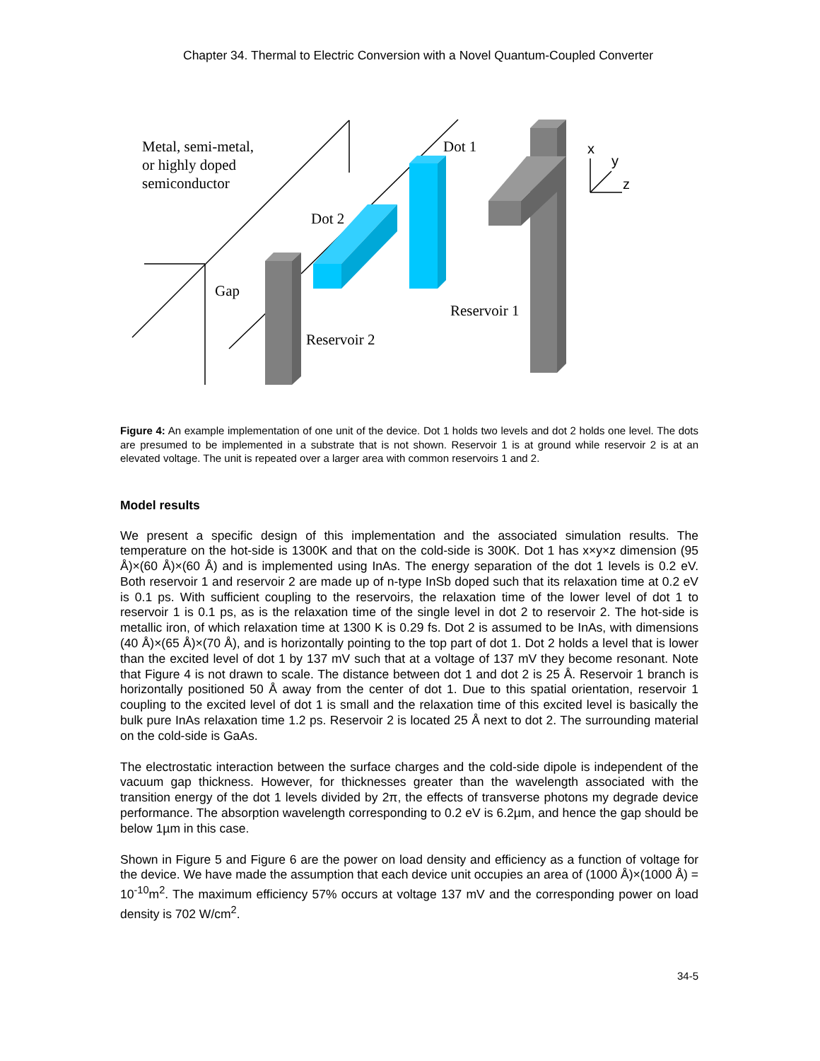Chapter 34. Thermal to Electric Conversion with a Novel Quantum-Coupled Converter
Metal, semi-metal,
or highly doped
semiconductor
Dot 1
Dot 2
Gap
Reservoir 1
Reservoir 2
x
y
z
Figure 4: An example implementation of one unit of the device. Dot 1 holds two levels and dot 2 holds one level. The dots are presumed to be implemented in a substrate that is not shown. Reservoir 1 is at ground while reservoir 2 is at an elevated voltage. The unit is repeated over a larger area with common reservoirs 1 and 2.
Model results
We present a specific design of this implementation and the associated simulation results. The temperature on the hot-side is 1300K and that on the cold-side is 300K. Dot 1 has x×y×z dimension (95 Å)×(60 Å)×(60 Å) and is implemented using InAs. The energy separation of the dot 1 levels is 0.2 eV. Both reservoir 1 and reservoir 2 are made up of n-type InSb doped such that its relaxation time at 0.2 eV is 0.1 ps. With sufficient coupling to the reservoirs, the relaxation time of the lower level of dot 1 to reservoir 1 is 0.1 ps, as is the relaxation time of the single level in dot 2 to reservoir 2. The hot-side is metallic iron, of which relaxation time at 1300 K is 0.29 fs. Dot 2 is assumed to be InAs, with dimensions (40 Å)×(65 Å)×(70 Å), and is horizontally pointing to the top part of dot 1. Dot 2 holds a level that is lower than the excited level of dot 1 by 137 mV such that at a voltage of 137 mV they become resonant. Note that Figure 4 is not drawn to scale. The distance between dot 1 and dot 2 is 25 Å. Reservoir 1 branch is horizontally positioned 50 Å away from the center of dot 1. Due to this spatial orientation, reservoir 1 coupling to the excited level of dot 1 is small and the relaxation time of this excited level is basically the bulk pure InAs relaxation time 1.2 ps. Reservoir 2 is located 25 Å next to dot 2. The surrounding material on the cold-side is GaAs.
The electrostatic interaction between the surface charges and the cold-side dipole is independent of the vacuum gap thickness. However, for thicknesses greater than the wavelength associated with the transition energy of the dot 1 levels divided by 2π, the effects of transverse photons my degrade device performance. The absorption wavelength corresponding to 0.2 eV is 6.2µm, and hence the gap should be below 1µm in this case.
Shown in Figure 5 and Figure 6 are the power on load density and efficiency as a function of voltage for the device. We have made the assumption that each device unit occupies an area of (1000 Å)×(1000 Å) = 10<sup>-10</sup>m<sup>2</sup>. The maximum efficiency 57% occurs at voltage 137 mV and the corresponding power on load density is 702 W/cm<sup>2</sup>.
34-5